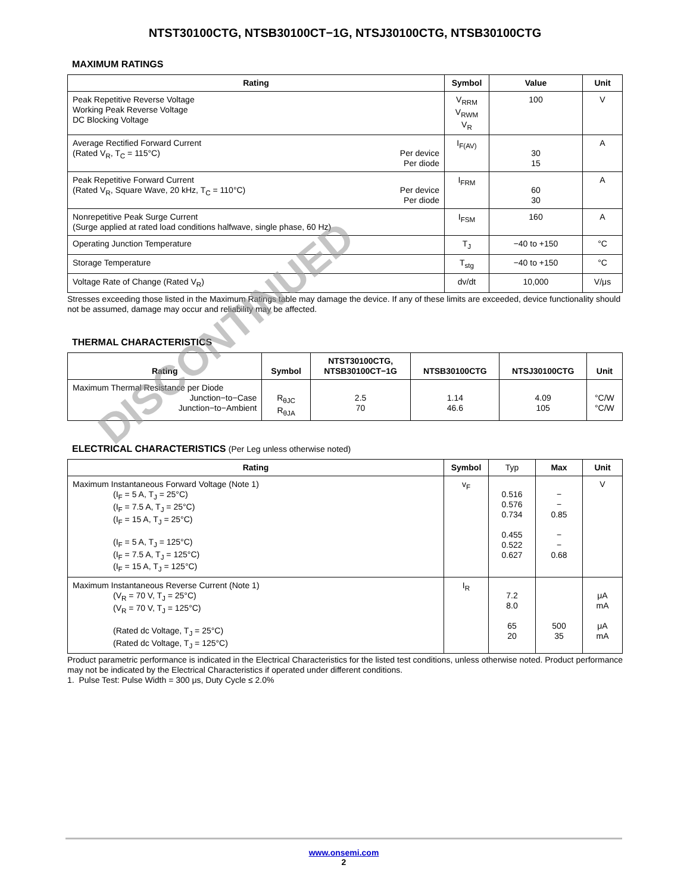NTST30100CTG, NTSB30100CT−1G, NTSJ30100CTG, NTSB30100CTG
MAXIMUM RATINGS
| Rating | Symbol | Value | Unit |
| --- | --- | --- | --- |
| Peak Repetitive Reverse Voltage Working Peak Reverse Voltage DC Blocking Voltage | V<sub>RRM</sub> V<sub>RWM</sub> V<sub>R</sub> | 100 | V |
| Average Rectified Forward Current (Rated V<sub>R</sub>, T<sub>C</sub> = 115°C) Per device Per diode | I<sub>F(AV)</sub> | 30 15 | A |
| Peak Repetitive Forward Current (Rated V<sub>R</sub>, Square Wave, 20 kHz, T<sub>C</sub> = 110°C) Per device Per diode | I<sub>FRM</sub> | 60 30 | A |
| Nonrepetitive Peak Surge Current (Surge applied at rated load conditions halfwave, single phase, 60 Hz) | I<sub>FSM</sub> | 160 | A |
| Operating Junction Temperature | T<sub>J</sub> | −40 to +150 | °C |
| Storage Temperature | T<sub>stg</sub> | −40 to +150 | °C |
| Voltage Rate of Change (Rated V<sub>R</sub>) | dv/dt | 10,000 | V/μs |
Stresses exceeding those listed in the Maximum Ratings table may damage the device. If any of these limits are exceeded, device functionality should not be assumed, damage may occur and reliability may be affected.
THERMAL CHARACTERISTICS
| Rating | Symbol | NTST30100CTG, NTSB30100CT−1G | NTSB30100CTG | NTSJ30100CTG | Unit |
| --- | --- | --- | --- | --- | --- |
| Maximum Thermal Resistance per Diode Junction−to−Case Junction−to−Ambient | R<sub>θJC</sub> R<sub>θJA</sub> | 2.5 70 | 1.14 46.6 | 4.09 105 | °C/W °C/W |
ELECTRICAL CHARACTERISTICS (Per Leg unless otherwise noted)
| Rating | Symbol | Typ | Max | Unit |
| --- | --- | --- | --- | --- |
| Maximum Instantaneous Forward Voltage (Note 1) (I<sub>F</sub> = 5 A, T<sub>J</sub> = 25°C) (I<sub>F</sub> = 7.5 A, T<sub>J</sub> = 25°C) (I<sub>F</sub> = 15 A, T<sub>J</sub> = 25°C) (I<sub>F</sub> = 5 A, T<sub>J</sub> = 125°C) (I<sub>F</sub> = 7.5 A, T<sub>J</sub> = 125°C) (I<sub>F</sub> = 15 A, T<sub>J</sub> = 125°C) | v<sub>F</sub> | 0.516 0.576 0.734 0.455 0.522 0.627 | − − 0.85 − − 0.68 | V |
| Maximum Instantaneous Reverse Current (Note 1) (V<sub>R</sub> = 70 V, T<sub>J</sub> = 25°C) (V<sub>R</sub> = 70 V, T<sub>J</sub> = 125°C) (Rated dc Voltage, T<sub>J</sub> = 25°C) (Rated dc Voltage, T<sub>J</sub> = 125°C) | I<sub>R</sub> | 7.2 8.0 65 20 | 500 35 | μA mA μA mA |
Product parametric performance is indicated in the Electrical Characteristics for the listed test conditions, unless otherwise noted. Product performance may not be indicated by the Electrical Characteristics if operated under different conditions.
1. Pulse Test: Pulse Width = 300 μs, Duty Cycle ≤ 2.0%
DISCONTINUED
www.onsemi.com
2